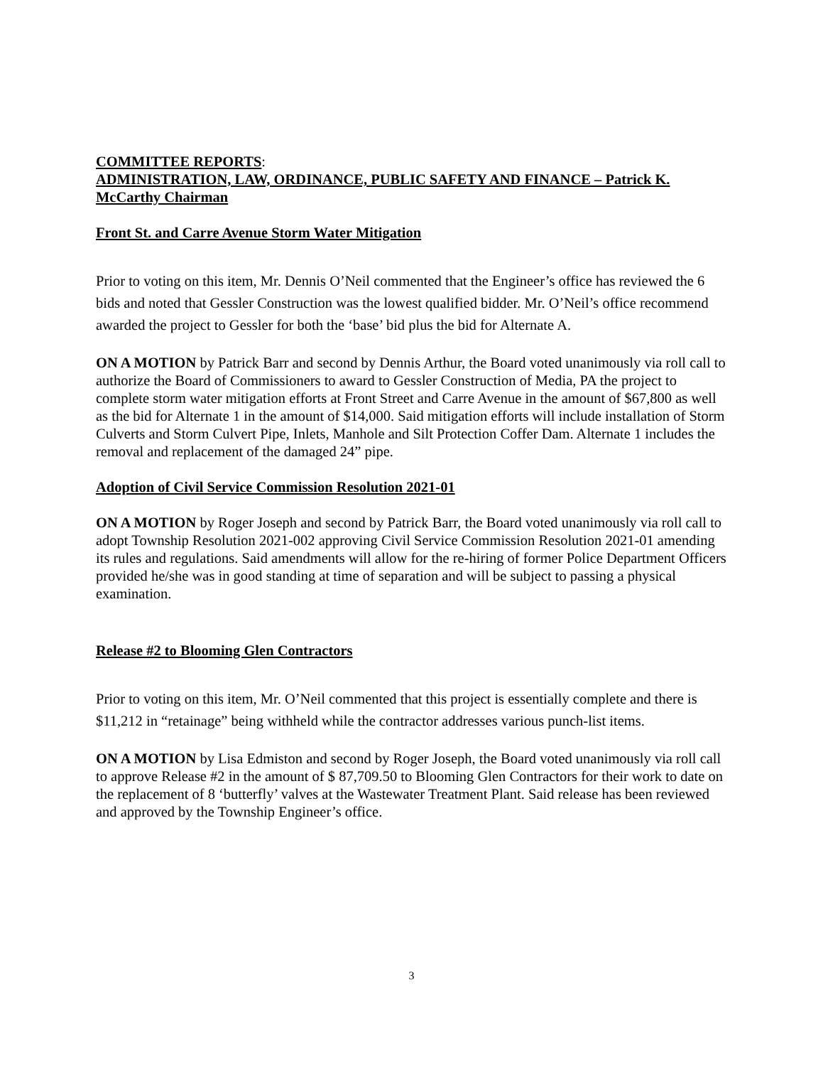COMMITTEE REPORTS:
ADMINISTRATION, LAW, ORDINANCE, PUBLIC SAFETY AND FINANCE – Patrick K. McCarthy Chairman
Front St. and Carre Avenue Storm Water Mitigation
Prior to voting on this item, Mr. Dennis O’Neil commented that the Engineer’s office has reviewed the 6 bids and noted that Gessler Construction was the lowest qualified bidder. Mr. O’Neil’s office recommend awarded the project to Gessler for both the ‘base’ bid plus the bid for Alternate A.
ON A MOTION by Patrick Barr and second by Dennis Arthur, the Board voted unanimously via roll call to authorize the Board of Commissioners to award to Gessler Construction of Media, PA the project to complete storm water mitigation efforts at Front Street and Carre Avenue in the amount of $67,800 as well as the bid for Alternate 1 in the amount of $14,000. Said mitigation efforts will include installation of Storm Culverts and Storm Culvert Pipe, Inlets, Manhole and Silt Protection Coffer Dam. Alternate 1 includes the removal and replacement of the damaged 24” pipe.
Adoption of Civil Service Commission Resolution 2021-01
ON A MOTION by Roger Joseph and second by Patrick Barr, the Board voted unanimously via roll call to adopt Township Resolution 2021-002 approving Civil Service Commission Resolution 2021-01 amending its rules and regulations. Said amendments will allow for the re-hiring of former Police Department Officers provided he/she was in good standing at time of separation and will be subject to passing a physical examination.
Release #2 to Blooming Glen Contractors
Prior to voting on this item, Mr. O’Neil commented that this project is essentially complete and there is $11,212 in “retainage” being withheld while the contractor addresses various punch-list items.
ON A MOTION by Lisa Edmiston and second by Roger Joseph, the Board voted unanimously via roll call to approve Release #2 in the amount of $ 87,709.50 to Blooming Glen Contractors for their work to date on the replacement of 8 ‘butterfly’ valves at the Wastewater Treatment Plant. Said release has been reviewed and approved by the Township Engineer’s office.
3